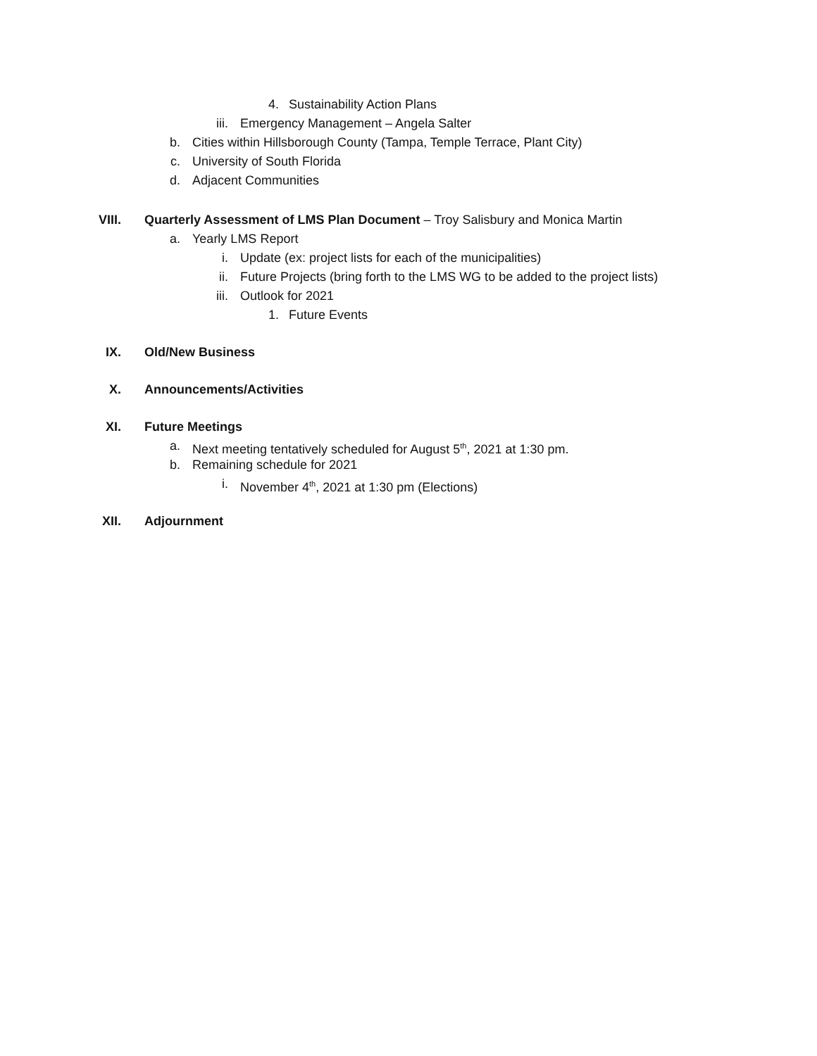4. Sustainability Action Plans
iii. Emergency Management – Angela Salter
b. Cities within Hillsborough County (Tampa, Temple Terrace, Plant City)
c. University of South Florida
d. Adjacent Communities
VIII. Quarterly Assessment of LMS Plan Document – Troy Salisbury and Monica Martin
a. Yearly LMS Report i. Update (ex: project lists for each of the municipalities)
ii. Future Projects (bring forth to the LMS WG to be added to the project lists)
iii. Outlook for 2021 1. Future Events
IX. Old/New Business
X. Announcements/Activities
XI. Future Meetings a. Next meeting tentatively scheduled for August 5<sup>th</sup>, 2021 at 1:30 pm.
b. Remaining schedule for 2021 i. November 4<sup>th</sup>, 2021 at 1:30 pm (Elections)
XII. Adjournment